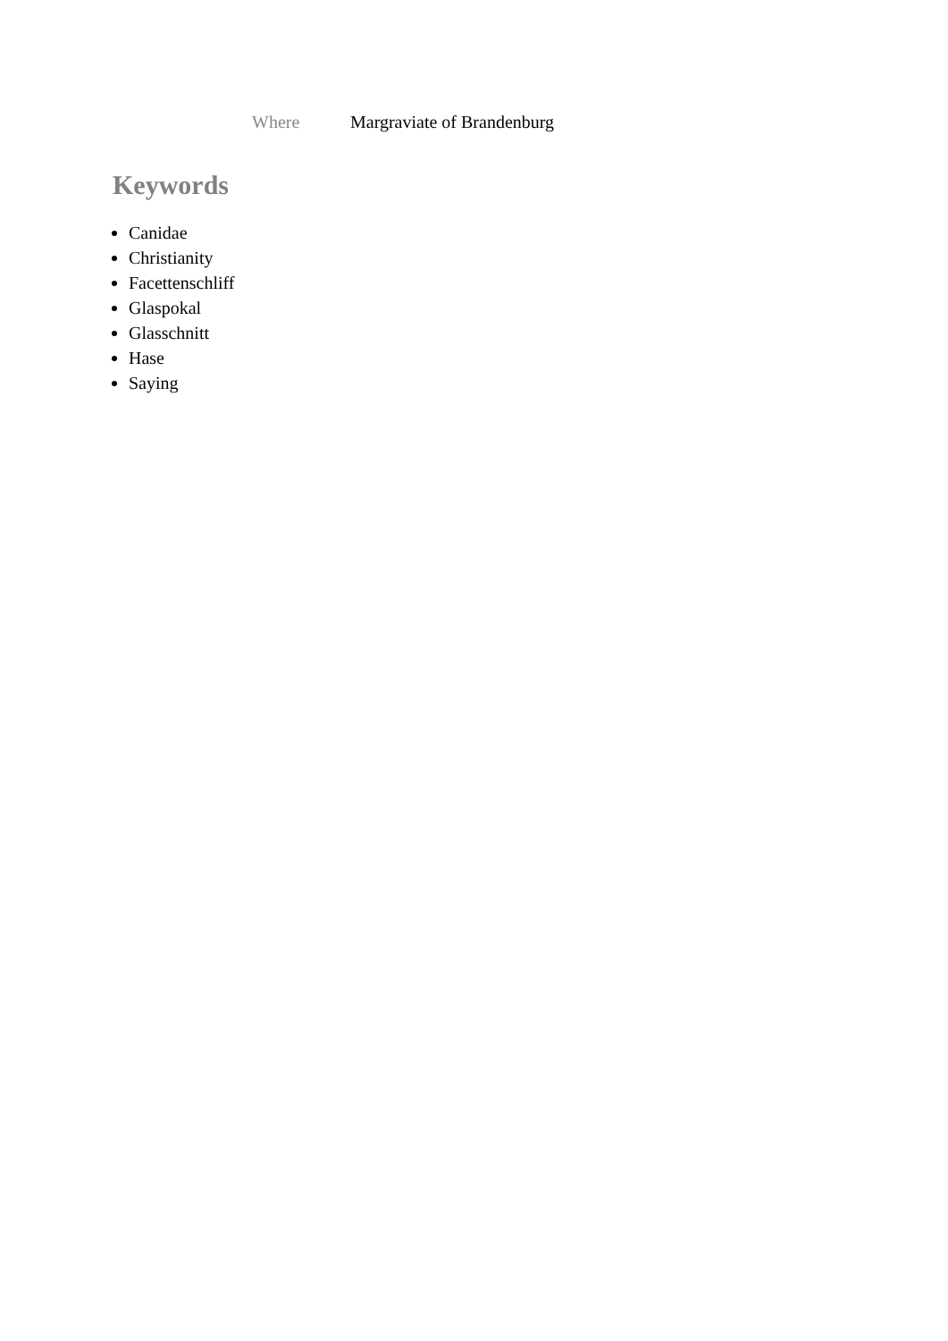| Where | Margraviate of Brandenburg |
Keywords
Canidae
Christianity
Facettenschliff
Glaspokal
Glasschnitt
Hase
Saying